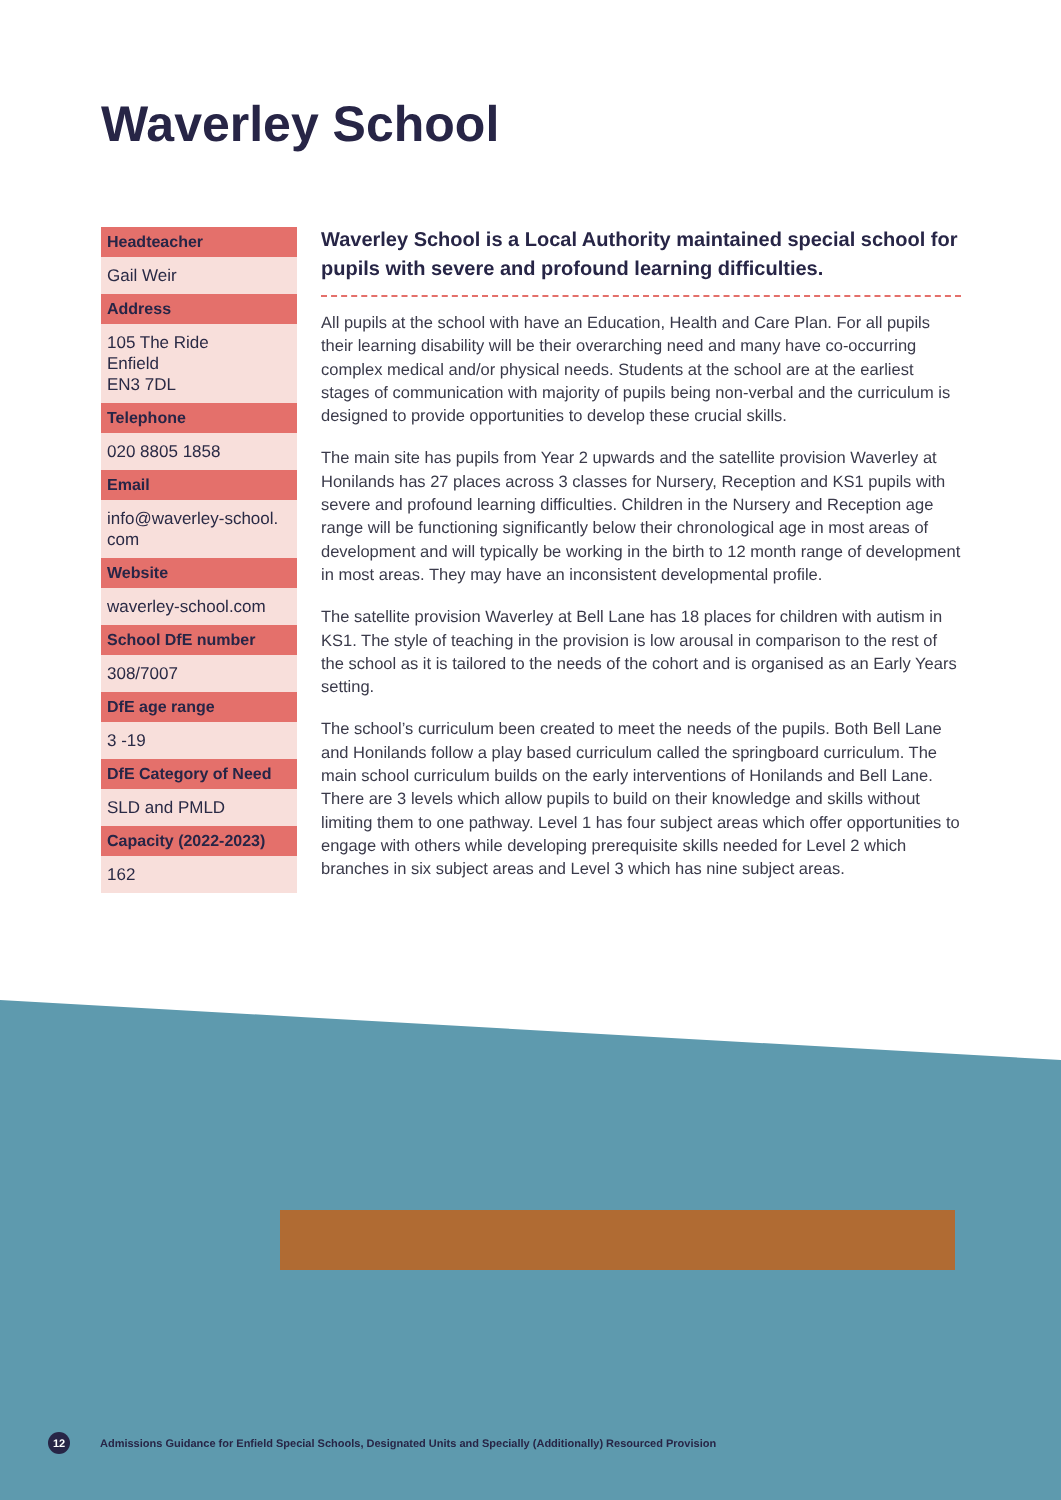Waverley School
Headteacher
Gail Weir
Address
105 The Ride
Enfield
EN3 7DL
Telephone
020 8805 1858
Email
info@waverley-school.
com
Website
waverley-school.com
School DfE number
308/7007
DfE age range
3 -19
DfE Category of Need
SLD and PMLD
Capacity (2022-2023)
162
Waverley School is a Local Authority maintained special school for pupils with severe and profound learning difficulties.
All pupils at the school with have an Education, Health and Care Plan. For all pupils their learning disability will be their overarching need and many have co-occurring complex medical and/or physical needs. Students at the school are at the earliest stages of communication with majority of pupils being non-verbal and the curriculum is designed to provide opportunities to develop these crucial skills.
The main site has pupils from Year 2 upwards and the satellite provision Waverley at Honilands has 27 places across 3 classes for Nursery, Reception and KS1 pupils with severe and profound learning difficulties. Children in the Nursery and Reception age range will be functioning significantly below their chronological age in most areas of development and will typically be working in the birth to 12 month range of development in most areas. They may have an inconsistent developmental profile.
The satellite provision Waverley at Bell Lane has 18 places for children with autism in KS1. The style of teaching in the provision is low arousal in comparison to the rest of the school as it is tailored to the needs of the cohort and is organised as an Early Years setting.
The school’s curriculum been created to meet the needs of the pupils. Both Bell Lane and Honilands follow a play based curriculum called the springboard curriculum. The main school curriculum builds on the early interventions of Honilands and Bell Lane. There are 3 levels which allow pupils to build on their knowledge and skills without limiting them to one pathway. Level 1 has four subject areas which offer opportunities to engage with others while developing prerequisite skills needed for Level 2 which branches in six subject areas and Level 3 which has nine subject areas.
12 Admissions Guidance for Enfield Special Schools, Designated Units and Specially (Additionally) Resourced Provision